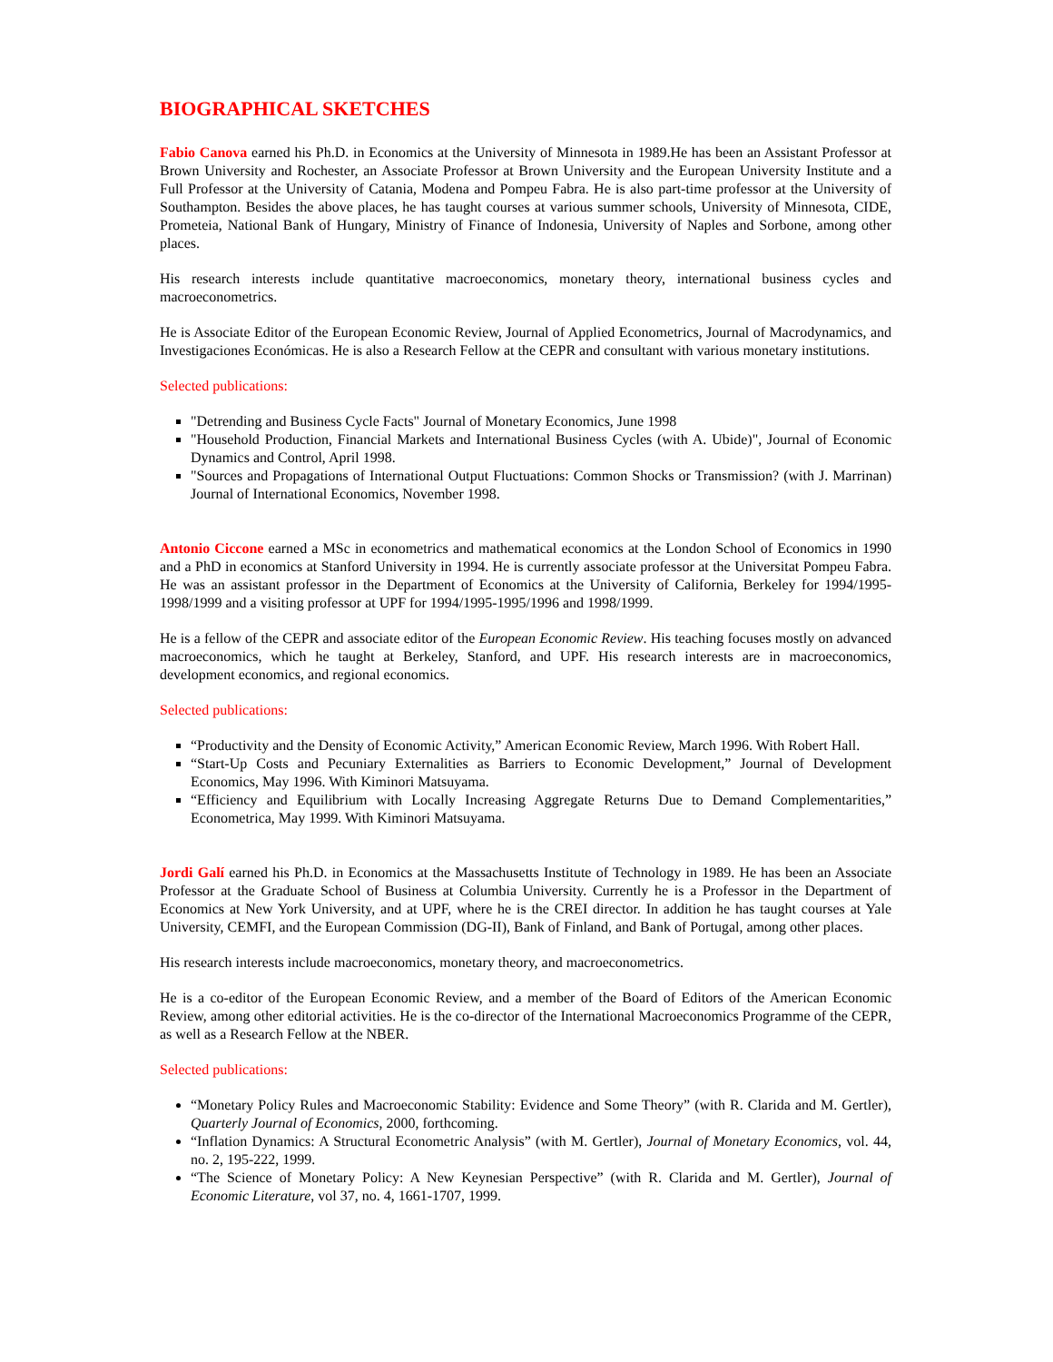BIOGRAPHICAL SKETCHES
Fabio Canova earned his Ph.D. in Economics at the University of Minnesota in 1989.He has been an Assistant Professor at Brown University and Rochester, an Associate Professor at Brown University and the European University Institute and a Full Professor at the University of Catania, Modena and Pompeu Fabra. He is also part-time professor at the University of Southampton. Besides the above places, he has taught courses at various summer schools, University of Minnesota, CIDE, Prometeia, National Bank of Hungary, Ministry of Finance of Indonesia, University of Naples and Sorbone, among other places.
His research interests include quantitative macroeconomics, monetary theory, international business cycles and macroeconometrics.
He is Associate Editor of the European Economic Review, Journal of Applied Econometrics, Journal of Macrodynamics, and Investigaciones Económicas. He is also a Research Fellow at the CEPR and consultant with various monetary institutions.
Selected publications:
"Detrending and Business Cycle Facts" Journal of Monetary Economics, June 1998
"Household Production, Financial Markets and International Business Cycles (with A. Ubide)", Journal of Economic Dynamics and Control, April 1998.
"Sources and Propagations of International Output Fluctuations: Common Shocks or Transmission? (with J. Marrinan) Journal of International Economics, November 1998.
Antonio Ciccone earned a MSc in econometrics and mathematical economics at the London School of Economics in 1990 and a PhD in economics at Stanford University in 1994. He is currently associate professor at the Universitat Pompeu Fabra. He was an assistant professor in the Department of Economics at the University of California, Berkeley for 1994/1995-1998/1999 and a visiting professor at UPF for 1994/1995-1995/1996 and 1998/1999.
He is a fellow of the CEPR and associate editor of the European Economic Review. His teaching focuses mostly on advanced macroeconomics, which he taught at Berkeley, Stanford, and UPF. His research interests are in macroeconomics, development economics, and regional economics.
Selected publications:
“Productivity and the Density of Economic Activity,” American Economic Review, March 1996. With Robert Hall.
“Start-Up Costs and Pecuniary Externalities as Barriers to Economic Development,” Journal of Development Economics, May 1996. With Kiminori Matsuyama.
“Efficiency and Equilibrium with Locally Increasing Aggregate Returns Due to Demand Complementarities,” Econometrica, May 1999. With Kiminori Matsuyama.
Jordi Galí earned his Ph.D. in Economics at the Massachusetts Institute of Technology in 1989. He has been an Associate Professor at the Graduate School of Business at Columbia University. Currently he is a Professor in the Department of Economics at New York University, and at UPF, where he is the CREI director. In addition he has taught courses at Yale University, CEMFI, and the European Commission (DG-II), Bank of Finland, and Bank of Portugal, among other places.
His research interests include macroeconomics, monetary theory, and macroeconometrics.
He is a co-editor of the European Economic Review, and a member of the Board of Editors of the American Economic Review, among other editorial activities. He is the co-director of the International Macroeconomics Programme of the CEPR, as well as a Research Fellow at the NBER.
Selected publications:
“Monetary Policy Rules and Macroeconomic Stability: Evidence and Some Theory” (with R. Clarida and M. Gertler), Quarterly Journal of Economics, 2000, forthcoming.
“Inflation Dynamics: A Structural Econometric Analysis” (with M. Gertler), Journal of Monetary Economics, vol. 44, no. 2, 195-222, 1999.
“The Science of Monetary Policy: A New Keynesian Perspective” (with R. Clarida and M. Gertler), Journal of Economic Literature, vol 37, no. 4, 1661-1707, 1999.